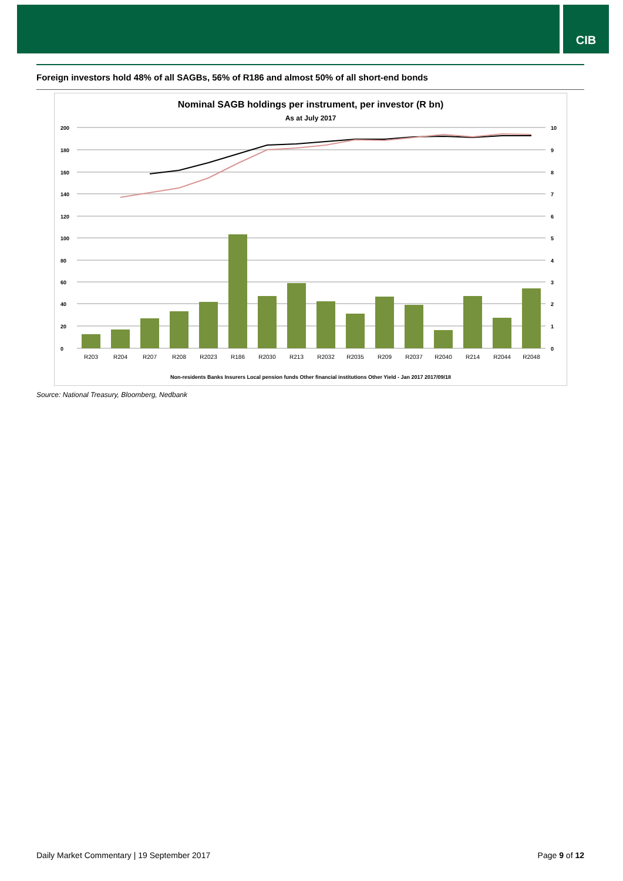CIB
Foreign investors hold 48% of all SAGBs, 56% of R186 and almost 50% of all short-end bonds
Nominal SAGB holdings per instrument, per investor (R bn)
As at July 2017
200
180
160
140
120
100
80
60
40
20
0
10
9
8
7
6
5
4
3
2
1
0
R203
R204
R207
R208
R2023
R186
R2030
R213
R2032
R2035
R209
R2037
R2040
R214
R2044
R2048
Non-residents Banks Insurers Local pension funds Other financial institutions Other Yield - Jan 2017 2017/09/18
Source: National Treasury, Bloomberg, Nedbank
Daily Market Commentary | 19 September 2017 Page 9 of 12